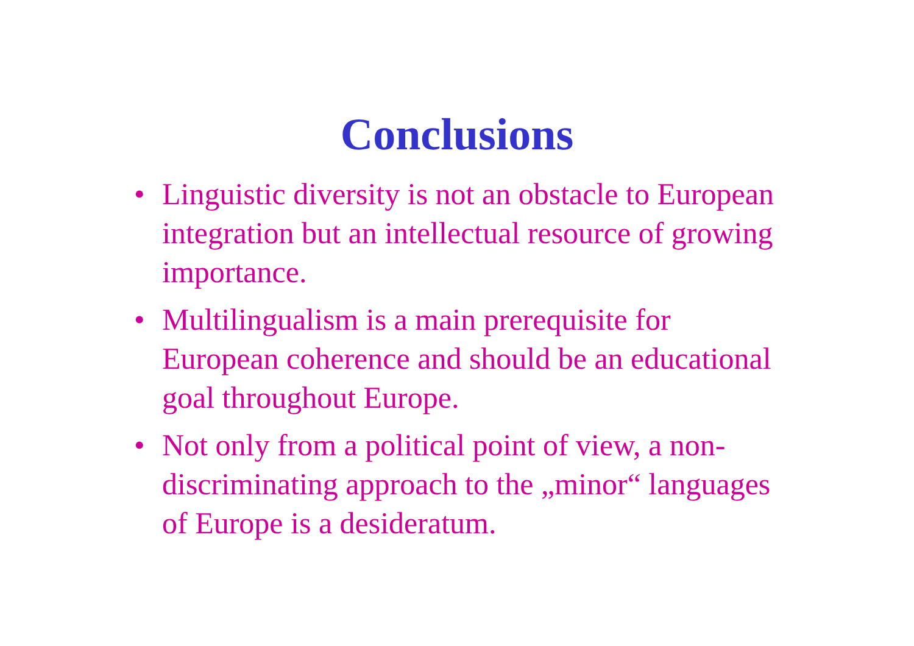Conclusions
• Linguistic diversity is not an obstacle to European integration but an intellectual resource of growing importance.
• Multilingualism is a main prerequisite for European coherence and should be an educational goal throughout Europe.
• Not only from a political point of view, a non-discriminating approach to the „minor“ languages of Europe is a desideratum.